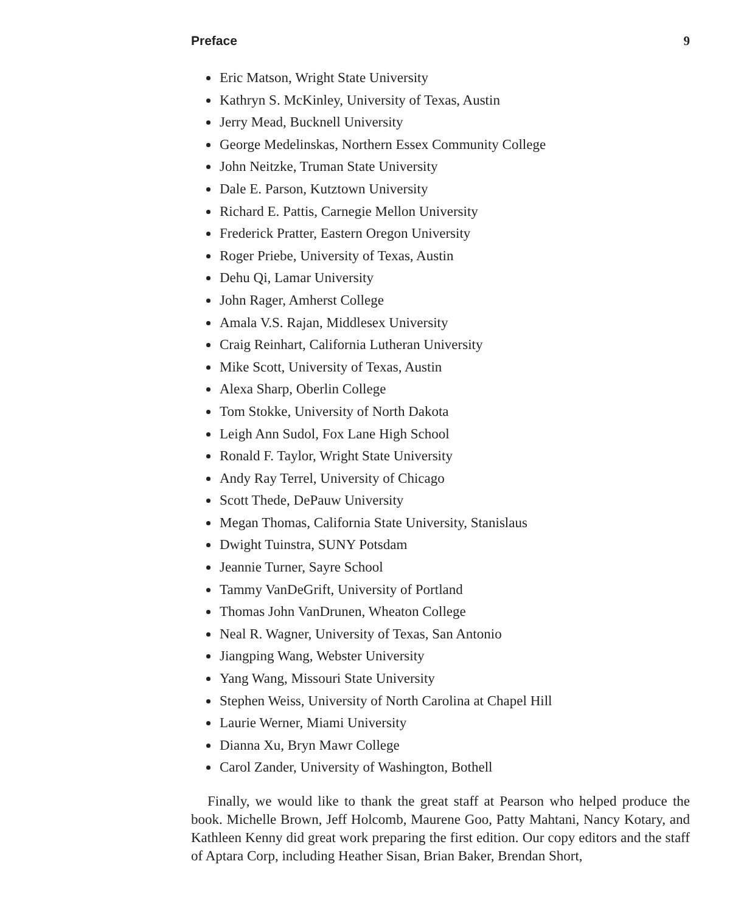Preface 9
Eric Matson, Wright State University
Kathryn S. McKinley, University of Texas, Austin
Jerry Mead, Bucknell University
George Medelinskas, Northern Essex Community College
John Neitzke, Truman State University
Dale E. Parson, Kutztown University
Richard E. Pattis, Carnegie Mellon University
Frederick Pratter, Eastern Oregon University
Roger Priebe, University of Texas, Austin
Dehu Qi, Lamar University
John Rager, Amherst College
Amala V.S. Rajan, Middlesex University
Craig Reinhart, California Lutheran University
Mike Scott, University of Texas, Austin
Alexa Sharp, Oberlin College
Tom Stokke, University of North Dakota
Leigh Ann Sudol, Fox Lane High School
Ronald F. Taylor, Wright State University
Andy Ray Terrel, University of Chicago
Scott Thede, DePauw University
Megan Thomas, California State University, Stanislaus
Dwight Tuinstra, SUNY Potsdam
Jeannie Turner, Sayre School
Tammy VanDeGrift, University of Portland
Thomas John VanDrunen, Wheaton College
Neal R. Wagner, University of Texas, San Antonio
Jiangping Wang, Webster University
Yang Wang, Missouri State University
Stephen Weiss, University of North Carolina at Chapel Hill
Laurie Werner, Miami University
Dianna Xu, Bryn Mawr College
Carol Zander, University of Washington, Bothell
Finally, we would like to thank the great staff at Pearson who helped produce the book. Michelle Brown, Jeff Holcomb, Maurene Goo, Patty Mahtani, Nancy Kotary, and Kathleen Kenny did great work preparing the first edition. Our copy editors and the staff of Aptara Corp, including Heather Sisan, Brian Baker, Brendan Short,